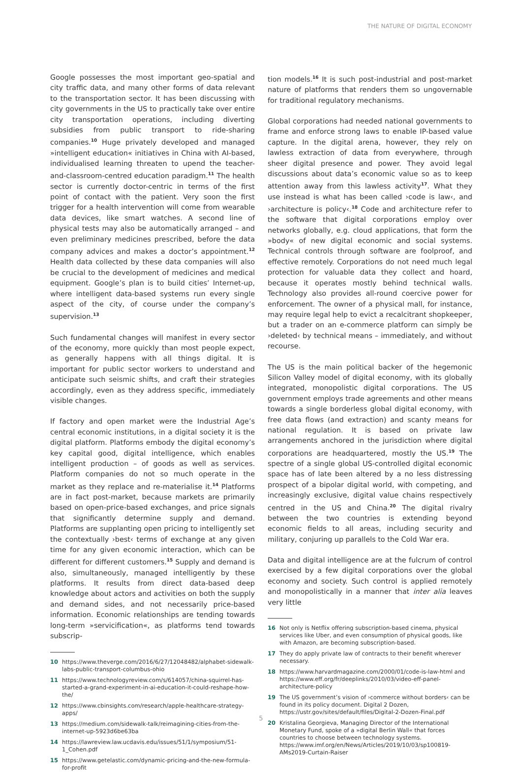THE NATURE OF DIGITAL ECONOMY
Google possesses the most important geo-spatial and city traffic data, and many other forms of data relevant to the transportation sector. It has been discussing with city governments in the US to practically take over entire city transportation operations, including diverting subsidies from public transport to ride-sharing companies.<sup>10</sup> Huge privately developed and managed »intelligent education« initiatives in China with AI-based, individualised learning threaten to upend the teacher-and-classroom-centred education paradigm.<sup>11</sup> The health sector is currently doctor-centric in terms of the first point of contact with the patient. Very soon the first trigger for a health intervention will come from wearable data devices, like smart watches. A second line of physical tests may also be automatically arranged – and even preliminary medicines prescribed, before the data company advices and makes a doctor’s appointment.<sup>12</sup> Health data collected by these data companies will also be crucial to the development of medicines and medical equipment. Google’s plan is to build cities’ Internet-up, where intelligent data-based systems run every single aspect of the city, of course under the company’s supervision.<sup>13</sup>
Such fundamental changes will manifest in every sector of the economy, more quickly than most people expect, as generally happens with all things digital. It is important for public sector workers to understand and anticipate such seismic shifts, and craft their strategies accordingly, even as they address specific, immediately visible changes.
If factory and open market were the Industrial Age’s central economic institutions, in a digital society it is the digital platform. Platforms embody the digital economy’s key capital good, digital intelligence, which enables intelligent production – of goods as well as services. Platform companies do not so much operate in the market as they replace and re-materialise it.<sup>14</sup> Platforms are in fact post-market, because markets are primarily based on open-price-based exchanges, and price signals that significantly determine supply and demand. Platforms are supplanting open pricing to intelligently set the contextually ›best‹ terms of exchange at any given time for any given economic interaction, which can be different for different customers.<sup>15</sup> Supply and demand is also, simultaneously, managed intelligently by these platforms. It results from direct data-based deep knowledge about actors and activities on both the supply and demand sides, and not necessarily price-based information. Economic relationships are tending towards long-term »servicification«, as platforms tend towards subscrip-
10 https://www.theverge.com/2016/6/27/12048482/alphabet-sidewalk-labs-public-transport-columbus-ohio
11 https://www.technologyreview.com/s/614057/china-squirrel-has-started-a-grand-experiment-in-ai-education-it-could-reshape-how-the/
12 https://www.cbinsights.com/research/apple-healthcare-strategy-apps/
13 https://medium.com/sidewalk-talk/reimagining-cities-from-the-internet-up-5923d6be63ba
14 https://lawreview.law.ucdavis.edu/issues/51/1/symposium/51-1_Cohen.pdf
15 https://www.getelastic.com/dynamic-pricing-and-the-new-formula-for-profit
tion models.<sup>16</sup> It is such post-industrial and post-market nature of platforms that renders them so ungovernable for traditional regulatory mechanisms.
Global corporations had needed national governments to frame and enforce strong laws to enable IP-based value capture. In the digital arena, however, they rely on lawless extraction of data from everywhere, through sheer digital presence and power. They avoid legal discussions about data’s economic value so as to keep attention away from this lawless activity<sup>17</sup>. What they use instead is what has been called ›code is law‹, and ›architecture is policy‹.<sup>18</sup> Code and architecture refer to the software that digital corporations employ over networks globally, e.g. cloud applications, that form the »body« of new digital economic and social systems. Technical controls through software are foolproof, and effective remotely. Corporations do not need much legal protection for valuable data they collect and hoard, because it operates mostly behind technical walls. Technology also provides all-round coercive power for enforcement. The owner of a physical mall, for instance, may require legal help to evict a recalcitrant shopkeeper, but a trader on an e-commerce platform can simply be ›deleted‹ by technical means – immediately, and without recourse.
The US is the main political backer of the hegemonic Silicon Valley model of digital economy, with its globally integrated, monopolistic digital corporations. The US government employs trade agreements and other means towards a single borderless global digital economy, with free data flows (and extraction) and scanty means for national regulation. It is based on private law arrangements anchored in the jurisdiction where digital corporations are headquartered, mostly the US.<sup>19</sup> The spectre of a single global US-controlled digital economic space has of late been altered by a no less distressing prospect of a bipolar digital world, with competing, and increasingly exclusive, digital value chains respectively centred in the US and China.<sup>20</sup> The digital rivalry between the two countries is extending beyond economic fields to all areas, including security and military, conjuring up parallels to the Cold War era.
Data and digital intelligence are at the fulcrum of control exercised by a few digital corporations over the global economy and society. Such control is applied remotely and monopolistically in a manner that inter alia leaves very little
16 Not only is Netflix offering subscription-based cinema, physical services like Uber, and even consumption of physical goods, like with Amazon, are becoming subscription-based.
17 They do apply private law of contracts to their benefit wherever necessary.
18 https://www.harvardmagazine.com/2000/01/code-is-law-html and https://www.eff.org/fr/deeplinks/2010/03/video-eff-panel-architecture-policy
19 The US government’s vision of ›commerce without borders‹ can be found in its policy document. Digital 2 Dozen, https://ustr.gov/sites/default/files/Digital-2-Dozen-Final.pdf
20 Kristalina Georgieva, Managing Director of the International Monetary Fund, spoke of a »digital Berlin Wall« that forces countries to choose between technology systems. https://www.imf.org/en/News/Articles/2019/10/03/sp100819-AMs2019-Curtain-Raiser
5